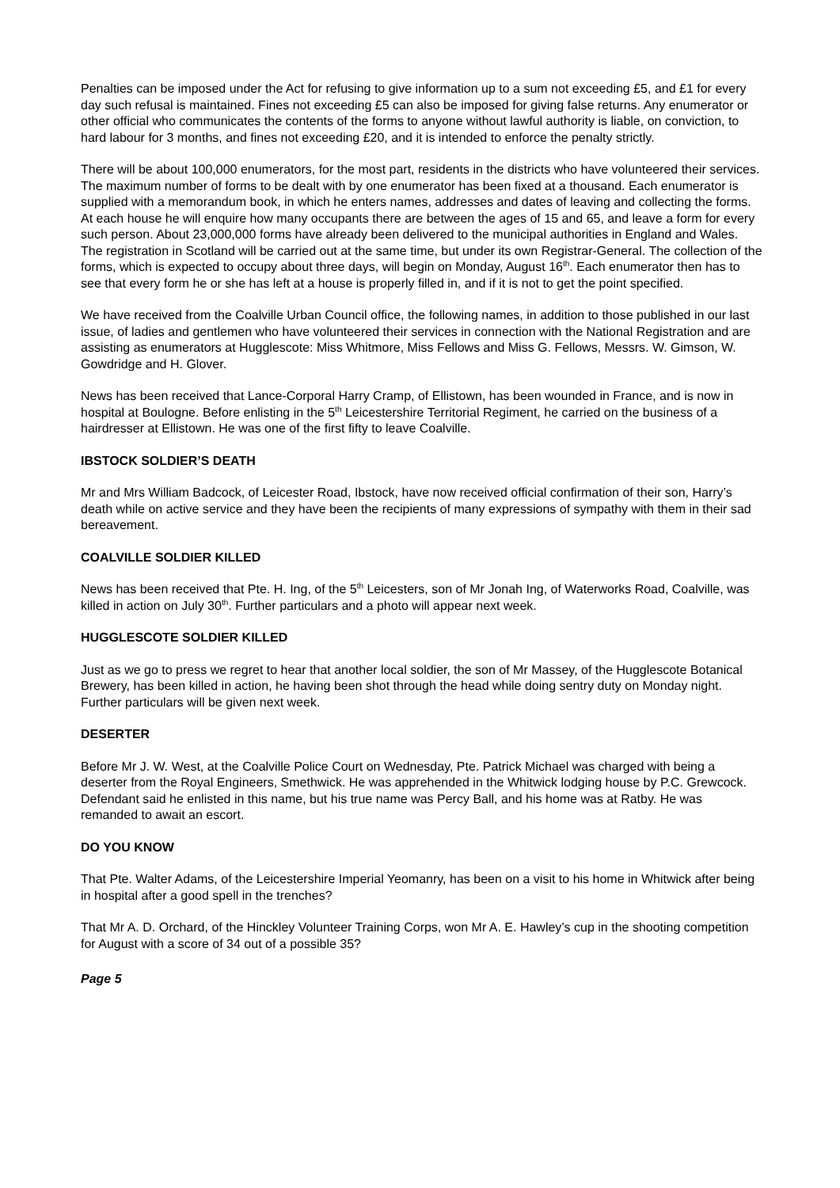Penalties can be imposed under the Act for refusing to give information up to a sum not exceeding £5, and £1 for every day such refusal is maintained. Fines not exceeding £5 can also be imposed for giving false returns. Any enumerator or other official who communicates the contents of the forms to anyone without lawful authority is liable, on conviction, to hard labour for 3 months, and fines not exceeding £20, and it is intended to enforce the penalty strictly.
There will be about 100,000 enumerators, for the most part, residents in the districts who have volunteered their services. The maximum number of forms to be dealt with by one enumerator has been fixed at a thousand. Each enumerator is supplied with a memorandum book, in which he enters names, addresses and dates of leaving and collecting the forms. At each house he will enquire how many occupants there are between the ages of 15 and 65, and leave a form for every such person. About 23,000,000 forms have already been delivered to the municipal authorities in England and Wales. The registration in Scotland will be carried out at the same time, but under its own Registrar-General. The collection of the forms, which is expected to occupy about three days, will begin on Monday, August 16<sup>th</sup>. Each enumerator then has to see that every form he or she has left at a house is properly filled in, and if it is not to get the point specified.
We have received from the Coalville Urban Council office, the following names, in addition to those published in our last issue, of ladies and gentlemen who have volunteered their services in connection with the National Registration and are assisting as enumerators at Hugglescote: Miss Whitmore, Miss Fellows and Miss G. Fellows, Messrs. W. Gimson, W. Gowdridge and H. Glover.
News has been received that Lance-Corporal Harry Cramp, of Ellistown, has been wounded in France, and is now in hospital at Boulogne. Before enlisting in the 5<sup>th</sup> Leicestershire Territorial Regiment, he carried on the business of a hairdresser at Ellistown. He was one of the first fifty to leave Coalville.
IBSTOCK SOLDIER’S DEATH
Mr and Mrs William Badcock, of Leicester Road, Ibstock, have now received official confirmation of their son, Harry’s death while on active service and they have been the recipients of many expressions of sympathy with them in their sad bereavement.
COALVILLE SOLDIER KILLED
News has been received that Pte. H. Ing, of the 5<sup>th</sup> Leicesters, son of Mr Jonah Ing, of Waterworks Road, Coalville, was killed in action on July 30<sup>th</sup>. Further particulars and a photo will appear next week.
HUGGLESCOTE SOLDIER KILLED
Just as we go to press we regret to hear that another local soldier, the son of Mr Massey, of the Hugglescote Botanical Brewery, has been killed in action, he having been shot through the head while doing sentry duty on Monday night. Further particulars will be given next week.
DESERTER
Before Mr J. W. West, at the Coalville Police Court on Wednesday, Pte. Patrick Michael was charged with being a deserter from the Royal Engineers, Smethwick. He was apprehended in the Whitwick lodging house by P.C. Grewcock. Defendant said he enlisted in this name, but his true name was Percy Ball, and his home was at Ratby. He was remanded to await an escort.
DO YOU KNOW
That Pte. Walter Adams, of the Leicestershire Imperial Yeomanry, has been on a visit to his home in Whitwick after being in hospital after a good spell in the trenches?
That Mr A. D. Orchard, of the Hinckley Volunteer Training Corps, won Mr A. E. Hawley’s cup in the shooting competition for August with a score of 34 out of a possible 35?
Page 5